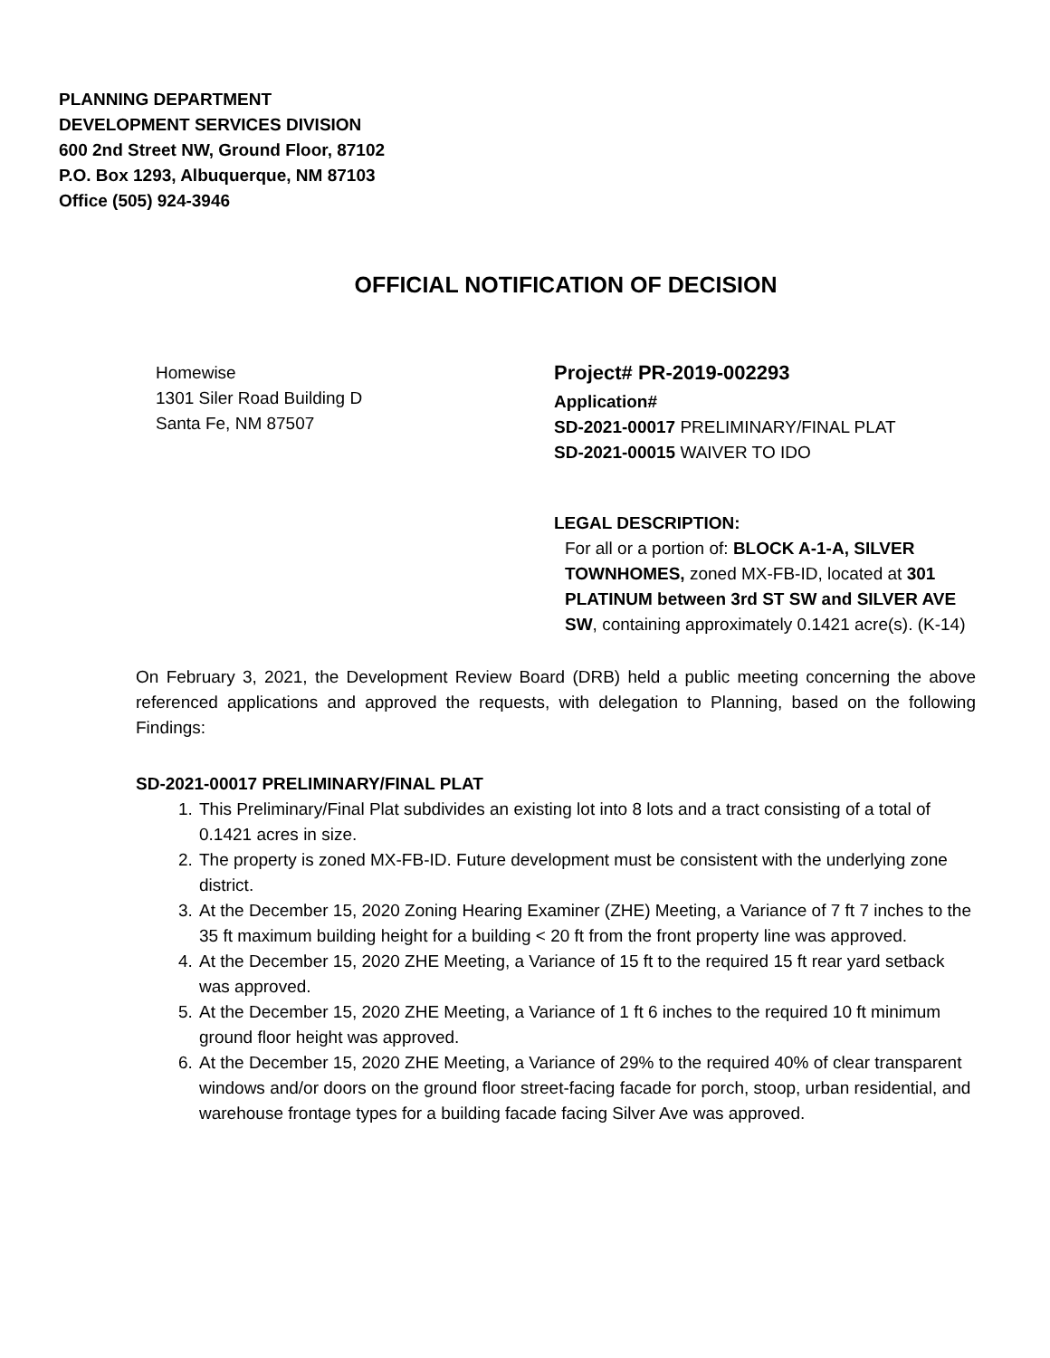PLANNING DEPARTMENT
DEVELOPMENT SERVICES DIVISION
600 2nd Street NW, Ground Floor, 87102
P.O. Box 1293, Albuquerque, NM 87103
Office (505) 924-3946
OFFICIAL NOTIFICATION OF DECISION
Homewise
1301 Siler Road Building D
Santa Fe, NM 87507
Project# PR-2019-002293
Application#
SD-2021-00017 PRELIMINARY/FINAL PLAT
SD-2021-00015 WAIVER TO IDO
LEGAL DESCRIPTION:
For all or a portion of: BLOCK A-1-A, SILVER TOWNHOMES, zoned MX-FB-ID, located at 301 PLATINUM between 3rd ST SW and SILVER AVE SW, containing approximately 0.1421 acre(s). (K-14)
On February 3, 2021, the Development Review Board (DRB) held a public meeting concerning the above referenced applications and approved the requests, with delegation to Planning, based on the following Findings:
SD-2021-00017 PRELIMINARY/FINAL PLAT
1. This Preliminary/Final Plat subdivides an existing lot into 8 lots and a tract consisting of a total of 0.1421 acres in size.
2. The property is zoned MX-FB-ID. Future development must be consistent with the underlying zone district.
3. At the December 15, 2020 Zoning Hearing Examiner (ZHE) Meeting, a Variance of 7 ft 7 inches to the 35 ft maximum building height for a building < 20 ft from the front property line was approved.
4. At the December 15, 2020 ZHE Meeting, a Variance of 15 ft to the required 15 ft rear yard setback was approved.
5. At the December 15, 2020 ZHE Meeting, a Variance of 1 ft 6 inches to the required 10 ft minimum ground floor height was approved.
6. At the December 15, 2020 ZHE Meeting, a Variance of 29% to the required 40% of clear transparent windows and/or doors on the ground floor street-facing facade for porch, stoop, urban residential, and warehouse frontage types for a building facade facing Silver Ave was approved.